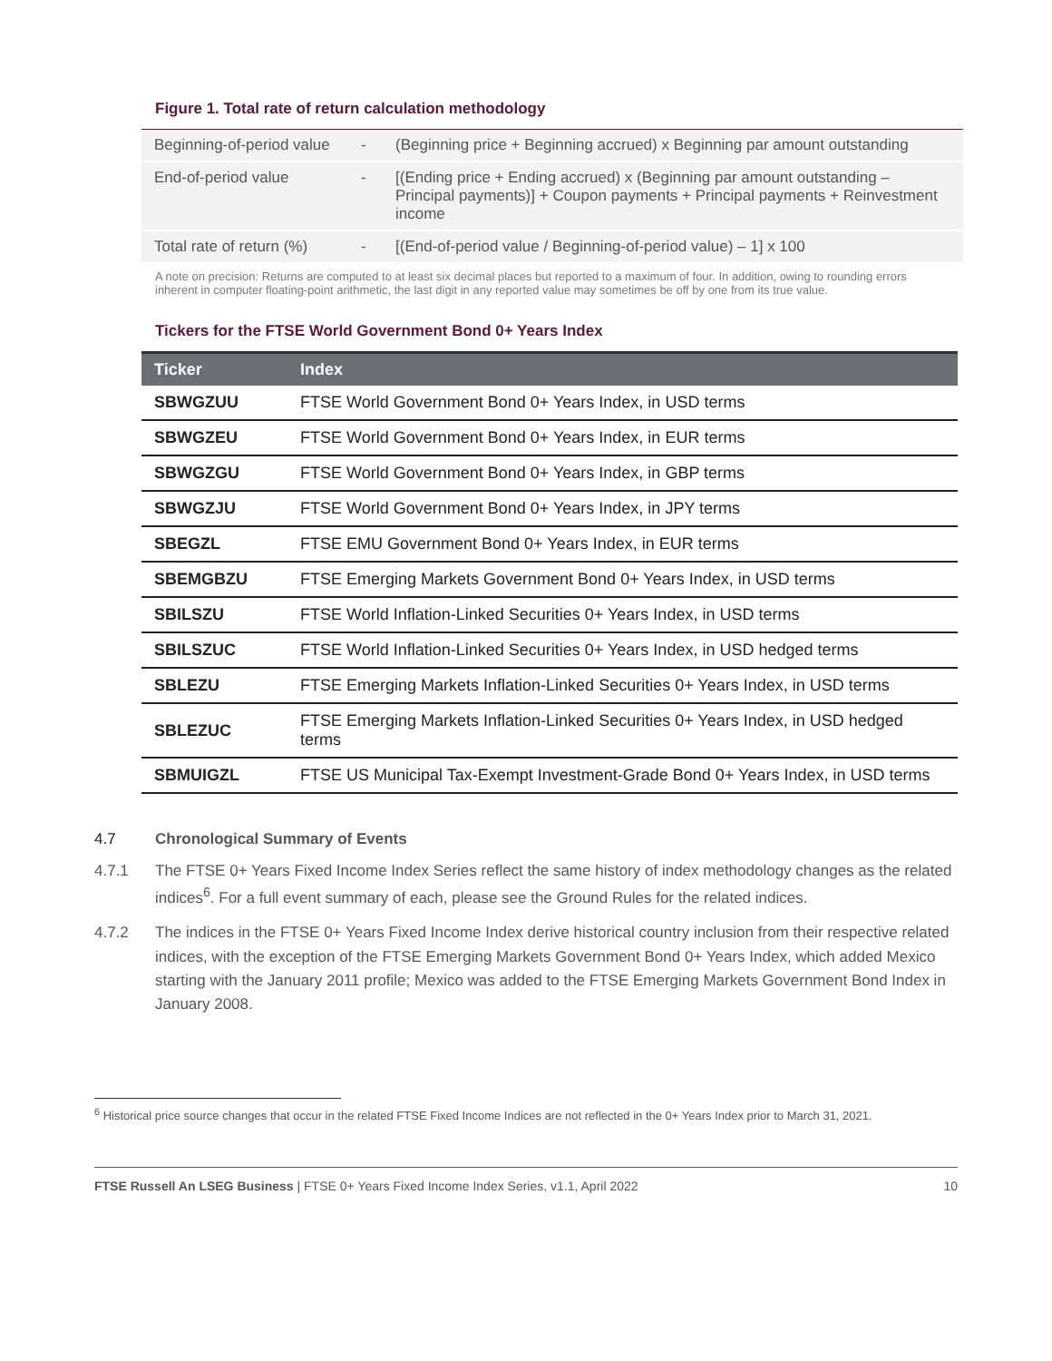Figure 1. Total rate of return calculation methodology
| Beginning-of-period value | - | (Beginning price + Beginning accrued) x Beginning par amount outstanding |
| End-of-period value | - | [(Ending price + Ending accrued) x (Beginning par amount outstanding – Principal payments)] + Coupon payments + Principal payments + Reinvestment income |
| Total rate of return (%) | - | [(End-of-period value / Beginning-of-period value) – 1] x 100 |
A note on precision: Returns are computed to at least six decimal places but reported to a maximum of four. In addition, owing to rounding errors inherent in computer floating-point arithmetic, the last digit in any reported value may sometimes be off by one from its true value.
Tickers for the FTSE World Government Bond 0+ Years Index
| Ticker | Index |
| --- | --- |
| SBWGZUU | FTSE World Government Bond 0+ Years Index, in USD terms |
| SBWGZEU | FTSE World Government Bond 0+ Years Index, in EUR terms |
| SBWGZGU | FTSE World Government Bond 0+ Years Index, in GBP terms |
| SBWGZJU | FTSE World Government Bond 0+ Years Index, in JPY terms |
| SBEGZL | FTSE EMU Government Bond 0+ Years Index, in EUR terms |
| SBEMGBZU | FTSE Emerging Markets Government Bond 0+ Years Index, in USD terms |
| SBILSZU | FTSE World Inflation-Linked Securities 0+ Years Index, in USD terms |
| SBILSZUC | FTSE World Inflation-Linked Securities 0+ Years Index, in USD hedged terms |
| SBLEZU | FTSE Emerging Markets Inflation-Linked Securities 0+ Years Index, in USD terms |
| SBLEZUC | FTSE Emerging Markets Inflation-Linked Securities 0+ Years Index, in USD hedged terms |
| SBMUIGZL | FTSE US Municipal Tax-Exempt Investment-Grade Bond 0+ Years Index, in USD terms |
4.7 Chronological Summary of Events
4.7.1 The FTSE 0+ Years Fixed Income Index Series reflect the same history of index methodology changes as the related indices<sup>6</sup>. For a full event summary of each, please see the Ground Rules for the related indices.
4.7.2 The indices in the FTSE 0+ Years Fixed Income Index derive historical country inclusion from their respective related indices, with the exception of the FTSE Emerging Markets Government Bond 0+ Years Index, which added Mexico starting with the January 2011 profile; Mexico was added to the FTSE Emerging Markets Government Bond Index in January 2008.
<sup>6</sup> Historical price source changes that occur in the related FTSE Fixed Income Indices are not reflected in the 0+ Years Index prior to March 31, 2021.
FTSE Russell An LSEG Business | FTSE 0+ Years Fixed Income Index Series, v1.1, April 2022 10